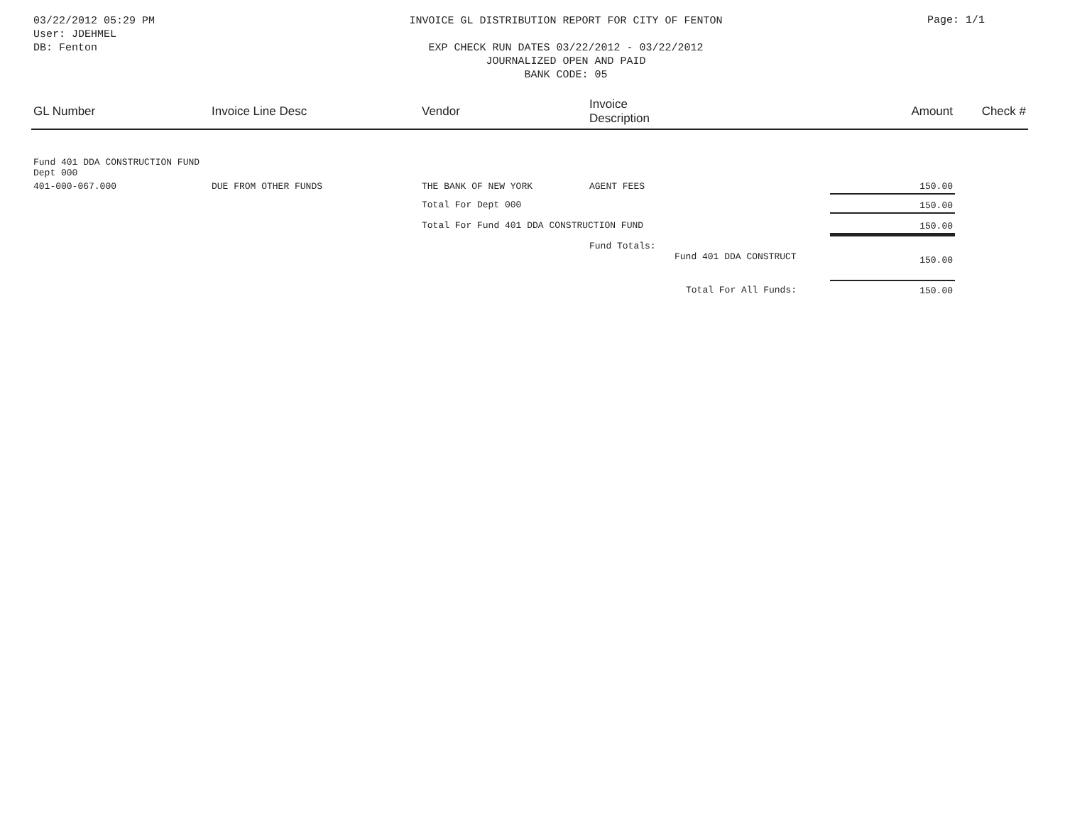03/22/2012 05:29 PM
User: JDEHMEL
DB: Fenton
INVOICE GL DISTRIBUTION REPORT FOR CITY OF FENTON
EXP CHECK RUN DATES 03/22/2012 - 03/22/2012
JOURNALIZED OPEN AND PAID
BANK CODE: 05
Page: 1/1
| GL Number | Invoice Line Desc | Vendor | Invoice Description | | Amount | Check # |
| --- | --- | --- | --- | --- | --- | --- |
| Fund 401 DDA CONSTRUCTION FUND Dept 000 | | | | | | |
| 401-000-067.000 | DUE FROM OTHER FUNDS | THE BANK OF NEW YORK | AGENT FEES | | 150.00 | |
| | | Total For Dept 000 | | | 150.00 | |
| | | Total For Fund 401 DDA CONSTRUCTION FUND | | | 150.00 | |
| | | | Fund Totals: Fund 401 DDA CONSTRUCT | | 150.00 | |
| | | | | Total For All Funds: | 150.00 | |